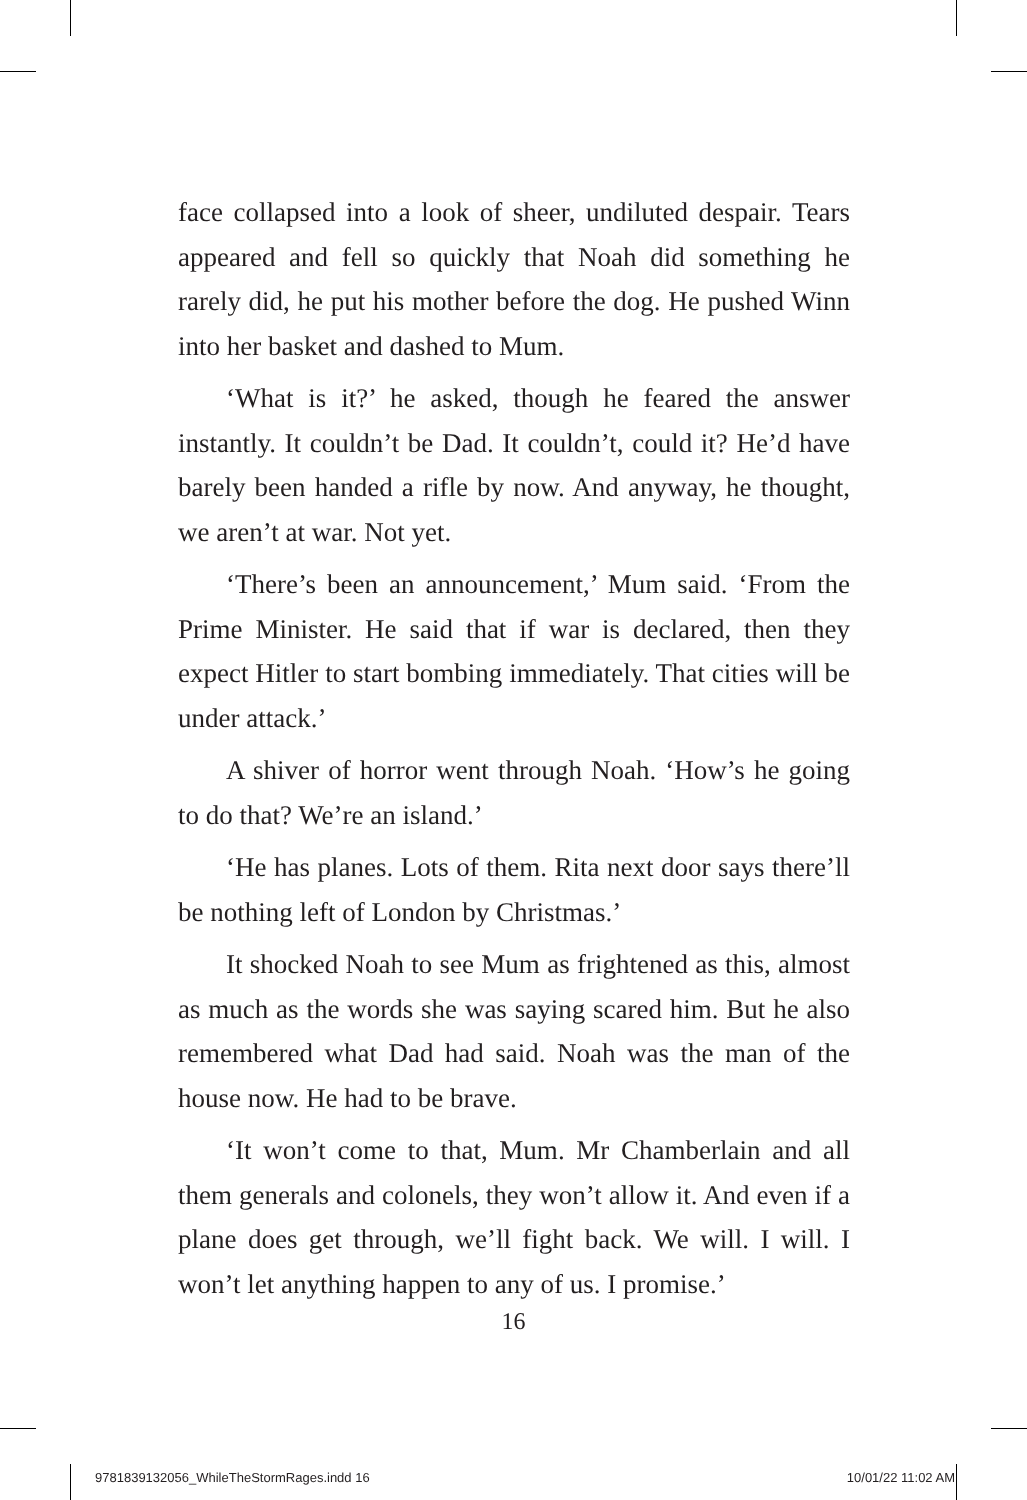face collapsed into a look of sheer, undiluted despair. Tears appeared and fell so quickly that Noah did something he rarely did, he put his mother before the dog. He pushed Winn into her basket and dashed to Mum.
‘What is it?’ he asked, though he feared the answer instantly. It couldn’t be Dad. It couldn’t, could it? He’d have barely been handed a rifle by now. And anyway, he thought, we aren’t at war. Not yet.
‘There’s been an announcement,’ Mum said. ‘From the Prime Minister. He said that if war is declared, then they expect Hitler to start bombing immediately. That cities will be under attack.’
A shiver of horror went through Noah. ‘How’s he going to do that? We’re an island.’
‘He has planes. Lots of them. Rita next door says there’ll be nothing left of London by Christmas.’
It shocked Noah to see Mum as frightened as this, almost as much as the words she was saying scared him. But he also remembered what Dad had said. Noah was the man of the house now. He had to be brave.
‘It won’t come to that, Mum. Mr Chamberlain and all them generals and colonels, they won’t allow it. And even if a plane does get through, we’ll fight back. We will. I will. I won’t let anything happen to any of us. I promise.’
16
9781839132056_WhileTheStormRages.indd 16 10/01/22 11:02 AM